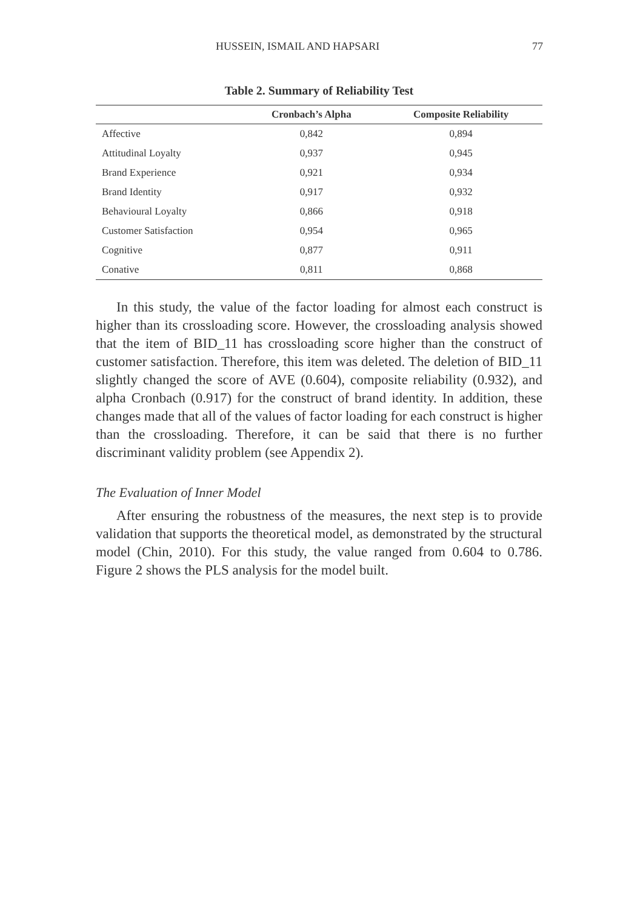HUSSEIN, ISMAIL AND HAPSARI 77
Table 2. Summary of Reliability Test
| | Cronbach’s Alpha | Composite Reliability |
| --- | --- | --- |
| Affective | 0,842 | 0,894 |
| Attitudinal Loyalty | 0,937 | 0,945 |
| Brand Experience | 0,921 | 0,934 |
| Brand Identity | 0,917 | 0,932 |
| Behavioural Loyalty | 0,866 | 0,918 |
| Customer Satisfaction | 0,954 | 0,965 |
| Cognitive | 0,877 | 0,911 |
| Conative | 0,811 | 0,868 |
In this study, the value of the factor loading for almost each construct is higher than its crossloading score. However, the crossloading analysis showed that the item of BID_11 has crossloading score higher than the construct of customer satisfaction. Therefore, this item was deleted. The deletion of BID_11 slightly changed the score of AVE (0.604), composite reliability (0.932), and alpha Cronbach (0.917) for the construct of brand identity. In addition, these changes made that all of the values of factor loading for each construct is higher than the crossloading. Therefore, it can be said that there is no further discriminant validity problem (see Appendix 2).
The Evaluation of Inner Model
After ensuring the robustness of the measures, the next step is to provide validation that supports the theoretical model, as demonstrated by the structural model (Chin, 2010). For this study, the value ranged from 0.604 to 0.786. Figure 2 shows the PLS analysis for the model built.